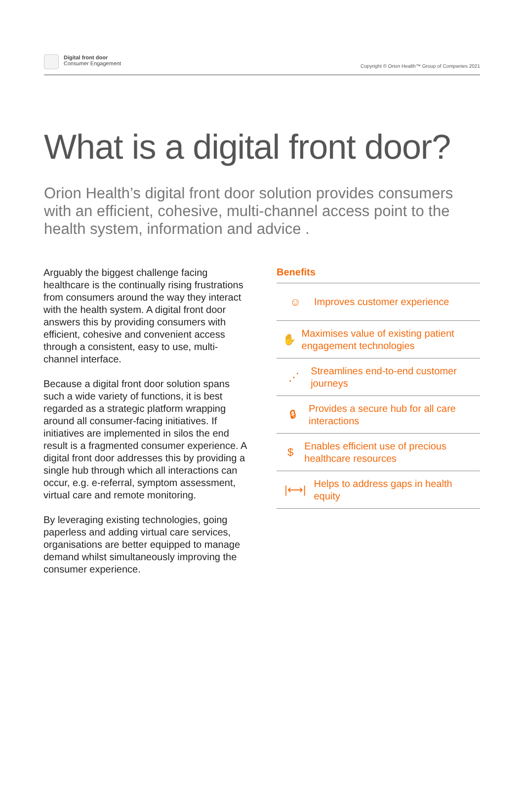Digital front door
Consumer Engagement
Copyright © Orion Health™ Group of Companies 2021
What is a digital front door?
Orion Health’s digital front door solution provides consumers with an efficient, cohesive, multi-channel access point to the health system, information and advice .
Arguably the biggest challenge facing healthcare is the continually rising frustrations from consumers around the way they interact with the health system. A digital front door answers this by providing consumers with efficient, cohesive and convenient access through a consistent, easy to use, multi-channel interface.
Because a digital front door solution spans such a wide variety of functions, it is best regarded as a strategic platform wrapping around all consumer-facing initiatives. If initiatives are implemented in silos the end result is a fragmented consumer experience. A digital front door addresses this by providing a single hub through which all interactions can occur, e.g. e-referral, symptom assessment, virtual care and remote monitoring.
By leveraging existing technologies, going paperless and adding virtual care services, organisations are better equipped to manage demand whilst simultaneously improving the consumer experience.
Benefits
☺ Improves customer experience
✋ Maximises value of existing patient engagement technologies
⋰ Streamlines end-to-end customer journeys
🔒︎ Provides a secure hub for all care interactions
$ Enables efficient use of precious healthcare resources
|⟷| Helps to address gaps in health equity